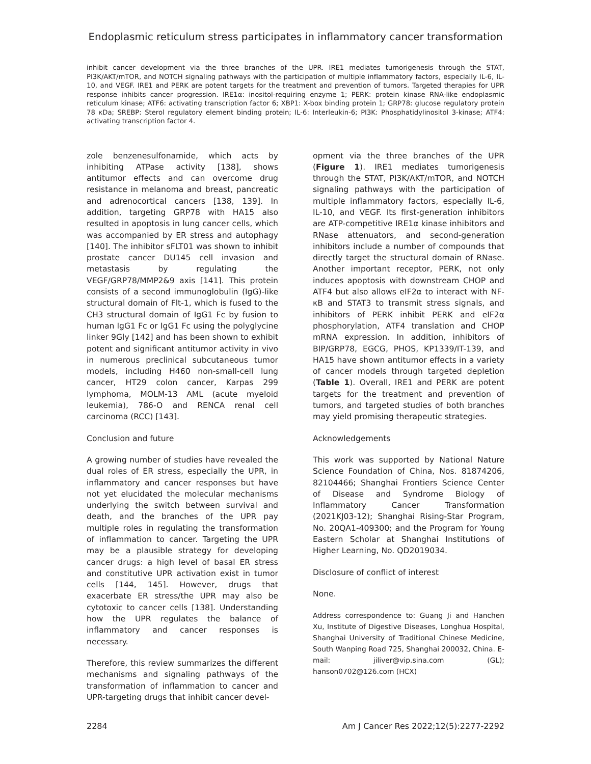Endoplasmic reticulum stress participates in inflammatory cancer transformation
inhibit cancer development via the three branches of the UPR. IRE1 mediates tumorigenesis through the STAT, PI3K/AKT/mTOR, and NOTCH signaling pathways with the participation of multiple inflammatory factors, especially IL-6, IL-10, and VEGF. IRE1 and PERK are potent targets for the treatment and prevention of tumors. Targeted therapies for UPR response inhibits cancer progression. IRE1α: inositol-requiring enzyme 1; PERK: protein kinase RNA-like endoplasmic reticulum kinase; ATF6: activating transcription factor 6; XBP1: X-box binding protein 1; GRP78: glucose regulatory protein 78 кDa; SREBP: Sterol regulatory element binding protein; IL-6: Interleukin-6; PI3K: Phosphatidylinositol 3-kinase; ATF4: activating transcription factor 4.
zole benzenesulfonamide, which acts by inhibiting ATPase activity [138], shows antitumor effects and can overcome drug resistance in melanoma and breast, pancreatic and adrenocortical cancers [138, 139]. In addition, targeting GRP78 with HA15 also resulted in apoptosis in lung cancer cells, which was accompanied by ER stress and autophagy [140]. The inhibitor sFLT01 was shown to inhibit prostate cancer DU145 cell invasion and metastasis by regulating the VEGF/GRP78/MMP2&9 axis [141]. This protein consists of a second immunoglobulin (IgG)-like structural domain of Flt-1, which is fused to the CH3 structural domain of IgG1 Fc by fusion to human IgG1 Fc or IgG1 Fc using the polyglycine linker 9Gly [142] and has been shown to exhibit potent and significant antitumor activity in vivo in numerous preclinical subcutaneous tumor models, including H460 non-small-cell lung cancer, HT29 colon cancer, Karpas 299 lymphoma, MOLM-13 AML (acute myeloid leukemia), 786-O and RENCA renal cell carcinoma (RCC) [143].
Conclusion and future
A growing number of studies have revealed the dual roles of ER stress, especially the UPR, in inflammatory and cancer responses but have not yet elucidated the molecular mechanisms underlying the switch between survival and death, and the branches of the UPR pay multiple roles in regulating the transformation of inflammation to cancer. Targeting the UPR may be a plausible strategy for developing cancer drugs: a high level of basal ER stress and constitutive UPR activation exist in tumor cells [144, 145]. However, drugs that exacerbate ER stress/the UPR may also be cytotoxic to cancer cells [138]. Understanding how the UPR regulates the balance of inflammatory and cancer responses is necessary.
Therefore, this review summarizes the different mechanisms and signaling pathways of the transformation of inflammation to cancer and UPR-targeting drugs that inhibit cancer devel-
opment via the three branches of the UPR (Figure 1). IRE1 mediates tumorigenesis through the STAT, PI3K/AKT/mTOR, and NOTCH signaling pathways with the participation of multiple inflammatory factors, especially IL-6, IL-10, and VEGF. Its first-generation inhibitors are ATP-competitive IRE1α kinase inhibitors and RNase attenuators, and second-generation inhibitors include a number of compounds that directly target the structural domain of RNase. Another important receptor, PERK, not only induces apoptosis with downstream CHOP and ATF4 but also allows eIF2α to interact with NF-κB and STAT3 to transmit stress signals, and inhibitors of PERK inhibit PERK and eIF2α phosphorylation, ATF4 translation and CHOP mRNA expression. In addition, inhibitors of BIP/GRP78, EGCG, PHOS, KP1339/IT-139, and HA15 have shown antitumor effects in a variety of cancer models through targeted depletion (Table 1). Overall, IRE1 and PERK are potent targets for the treatment and prevention of tumors, and targeted studies of both branches may yield promising therapeutic strategies.
Acknowledgements
This work was supported by National Nature Science Foundation of China, Nos. 81874206, 82104466; Shanghai Frontiers Science Center of Disease and Syndrome Biology of Inflammatory Cancer Transformation (2021KJ03-12); Shanghai Rising-Star Program, No. 20QA1-409300; and the Program for Young Eastern Scholar at Shanghai Institutions of Higher Learning, No. QD2019034.
Disclosure of conflict of interest
None.
Address correspondence to: Guang Ji and Hanchen Xu, Institute of Digestive Diseases, Longhua Hospital, Shanghai University of Traditional Chinese Medicine, South Wanping Road 725, Shanghai 200032, China. E-mail: jiliver@vip.sina.com (GL); hanson0702@126.com (HCX)
2284 Am J Cancer Res 2022;12(5):2277-2292